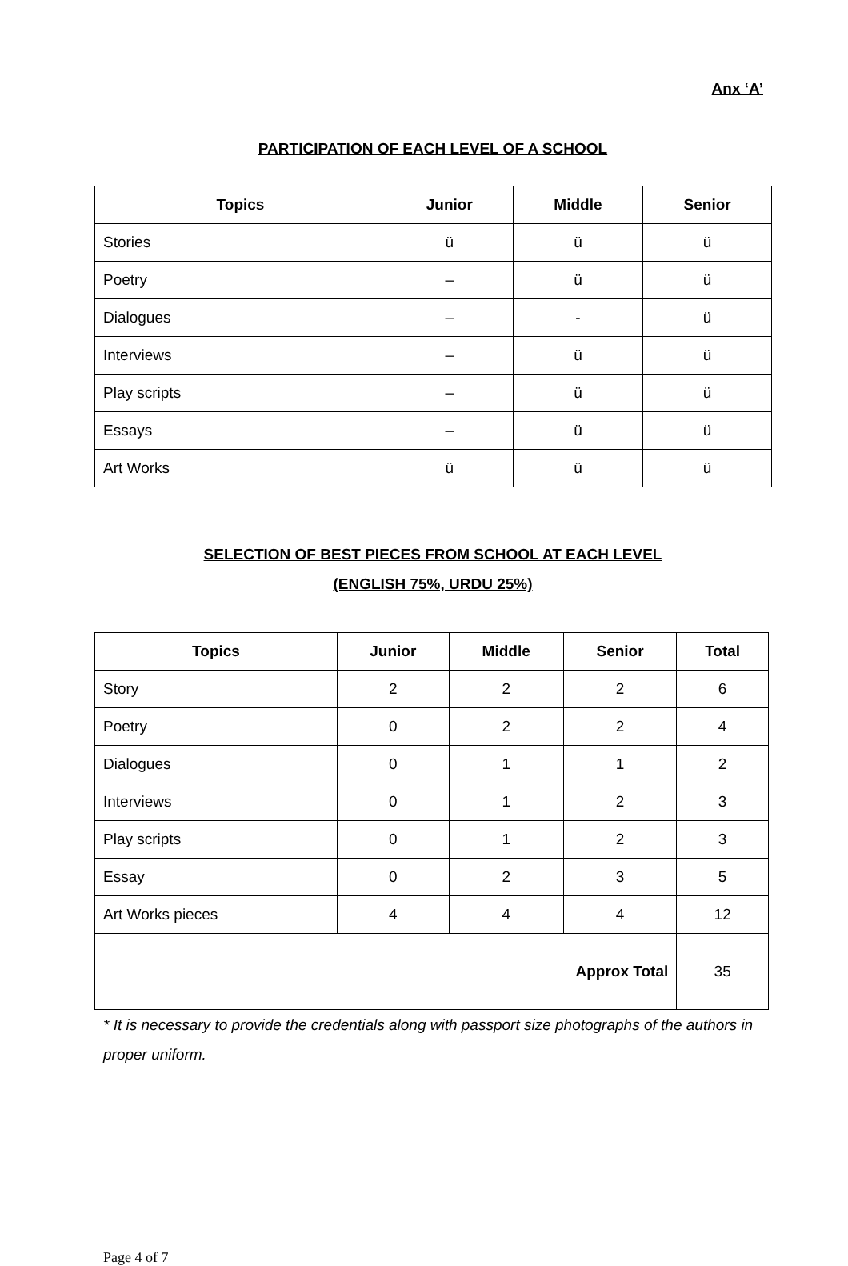Anx ‘A’
PARTICIPATION OF EACH LEVEL OF A SCHOOL
| Topics | Junior | Middle | Senior |
| --- | --- | --- | --- |
| Stories | ü | ü | ü |
| Poetry | – | ü | ü |
| Dialogues | – | - | ü |
| Interviews | – | ü | ü |
| Play scripts | – | ü | ü |
| Essays | – | ü | ü |
| Art Works | ü | ü | ü |
SELECTION OF BEST PIECES FROM SCHOOL AT EACH LEVEL
(ENGLISH 75%, URDU 25%)
| Topics | Junior | Middle | Senior | Total |
| --- | --- | --- | --- | --- |
| Story | 2 | 2 | 2 | 6 |
| Poetry | 0 | 2 | 2 | 4 |
| Dialogues | 0 | 1 | 1 | 2 |
| Interviews | 0 | 1 | 2 | 3 |
| Play scripts | 0 | 1 | 2 | 3 |
| Essay | 0 | 2 | 3 | 5 |
| Art Works pieces | 4 | 4 | 4 | 12 |
| Approx Total | | | | 35 |
* It is necessary to provide the credentials along with passport size photographs of the authors in proper uniform.
Page 4 of 7